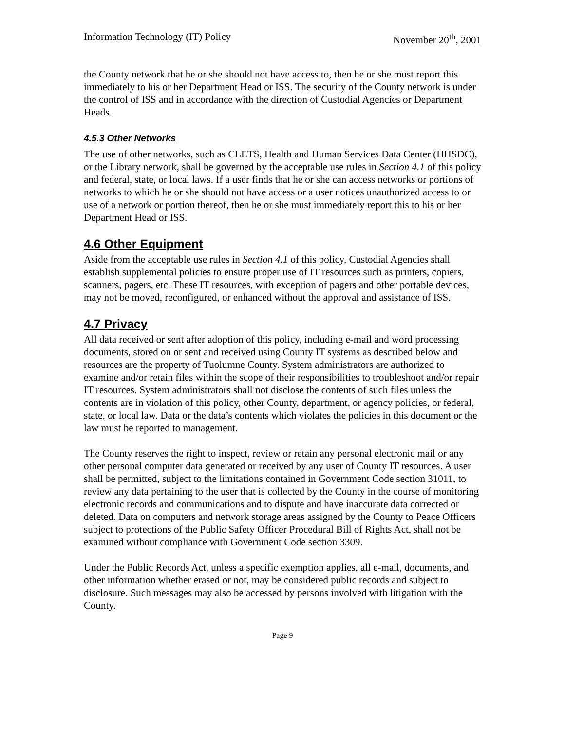Information Technology (IT) Policy November 20<sup>th</sup>, 2001
the County network that he or she should not have access to, then he or she must report this immediately to his or her Department Head or ISS. The security of the County network is under the control of ISS and in accordance with the direction of Custodial Agencies or Department Heads.
4.5.3 Other Networks
The use of other networks, such as CLETS, Health and Human Services Data Center (HHSDC), or the Library network, shall be governed by the acceptable use rules in Section 4.1 of this policy and federal, state, or local laws. If a user finds that he or she can access networks or portions of networks to which he or she should not have access or a user notices unauthorized access to or use of a network or portion thereof, then he or she must immediately report this to his or her Department Head or ISS.
4.6 Other Equipment
Aside from the acceptable use rules in Section 4.1 of this policy, Custodial Agencies shall establish supplemental policies to ensure proper use of IT resources such as printers, copiers, scanners, pagers, etc. These IT resources, with exception of pagers and other portable devices, may not be moved, reconfigured, or enhanced without the approval and assistance of ISS.
4.7 Privacy
All data received or sent after adoption of this policy, including e-mail and word processing documents, stored on or sent and received using County IT systems as described below and resources are the property of Tuolumne County. System administrators are authorized to examine and/or retain files within the scope of their responsibilities to troubleshoot and/or repair IT resources. System administrators shall not disclose the contents of such files unless the contents are in violation of this policy, other County, department, or agency policies, or federal, state, or local law. Data or the data’s contents which violates the policies in this document or the law must be reported to management.
The County reserves the right to inspect, review or retain any personal electronic mail or any other personal computer data generated or received by any user of County IT resources. A user shall be permitted, subject to the limitations contained in Government Code section 31011, to review any data pertaining to the user that is collected by the County in the course of monitoring electronic records and communications and to dispute and have inaccurate data corrected or deleted. Data on computers and network storage areas assigned by the County to Peace Officers subject to protections of the Public Safety Officer Procedural Bill of Rights Act, shall not be examined without compliance with Government Code section 3309.
Under the Public Records Act, unless a specific exemption applies, all e-mail, documents, and other information whether erased or not, may be considered public records and subject to disclosure. Such messages may also be accessed by persons involved with litigation with the County.
Page 9